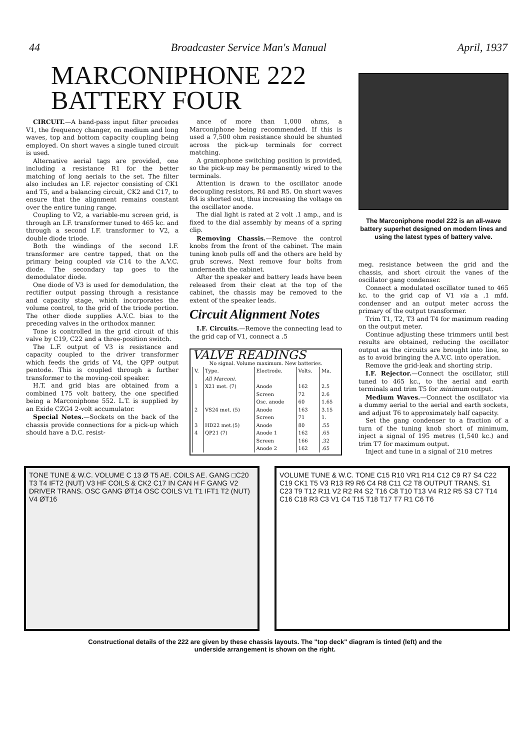44 Broadcaster Service Man's Manual April, 1937
MARCONIPHONE 222
BATTERY FOUR
CIRCUIT.—A band-pass input filter precedes V1, the frequency changer, on medium and long waves, top and bottom capacity coupling being employed. On short waves a single tuned circuit is used.
Alternative aerial tags are provided, one including a resistance R1 for the better matching of long aerials to the set. The filter also includes an I.F. rejector consisting of CK1 and T5, and a balancing circuit, CK2 and C17, to ensure that the alignment remains constant over the entire tuning range.
Coupling to V2, a variable-mu screen grid, is through an I.F. transformer tuned to 465 kc. and through a second I.F. transformer to V2, a double diode triode.
Both the windings of the second I.F. transformer are centre tapped, that on the primary being coupled via C14 to the A.V.C. diode. The secondary tap goes to the demodulator diode.
One diode of V3 is used for demodulation, the rectifier output passing through a resistance and capacity stage, which incorporates the volume control, to the grid of the triode portion. The other diode supplies A.V.C. bias to the preceding valves in the orthodox manner.
Tone is controlled in the grid circuit of this valve by C19, C22 and a three-position switch.
The L.F. output of V3 is resistance and capacity coupled to the driver transformer which feeds the grids of V4, the QPP output pentode. This is coupled through a further transformer to the moving-coil speaker.
H.T. and grid bias are obtained from a combined 175 volt battery, the one specified being a Marconiphone 552. L.T. is supplied by an Exide CZG4 2-volt accumulator.
Special Notes.—Sockets on the back of the chassis provide connections for a pick-up which should have a D.C. resist-
ance of more than 1,000 ohms, a Marconiphone being recommended. If this is used a 7,500 ohm resistance should be shunted across the pick-up terminals for correct matching.
A gramophone switching position is provided, so the pick-up may be permanently wired to the terminals.
Attention is drawn to the oscillator anode decoupling resistors, R4 and R5. On short waves R4 is shorted out, thus increasing the voltage on the oscillator anode.
The dial light is rated at 2 volt .1 amp., and is fixed to the dial assembly by means of a spring clip.
Removing Chassis.—Remove the control knobs from the front of the cabinet. The main tuning knob pulls off and the others are held by grub screws. Next remove four bolts from underneath the cabinet.
After the speaker and battery leads have been released from their cleat at the top of the cabinet, the chassis may be removed to the extent of the speaker leads.
Circuit Alignment Notes
I.F. Circuits.—Remove the connecting lead to the grid cap of V1, connect a .5
VALVE READINGS
No signal. Volume maximum. New batteries.
| V. | Type. | Electrode. | Volts. | Ma. |
| --- | --- | --- | --- | --- |
| | All Marconi. | | | |
| 1 | X21 met. (7) | Anode | 162 | 2.5 |
| | | Screen | 72 | 2.6 |
| | | Osc. anode | 60 | 1.65 |
| 2 | VS24 met. (5) | Anode | 163 | 3.15 |
| | | Screen | 71 | 1. |
| 3 | HD22 met.(5) | Anode | 80 | .55 |
| 4 | QP21 (7) | Anode 1 | 162 | .65 |
| | | Screen | 166 | .32 |
| | | Anode 2 | 162 | .65 |
The Marconiphone model 222 is an all-wave battery superhet designed on modern lines and using the latest types of battery valve.
meg. resistance between the grid and the chassis, and short circuit the vanes of the oscillator gang condenser.
Connect a modulated oscillator tuned to 465 kc. to the grid cap of V1 via a .1 mfd. condenser and an output meter across the primary of the output transformer.
Trim T1, T2, T3 and T4 for maximum reading on the output meter.
Continue adjusting these trimmers until best results are obtained, reducing the oscillator output as the circuits are brought into line, so as to avoid bringing the A.V.C. into operation.
Remove the grid-leak and shorting strip.
I.F. Rejector.—Connect the oscillator, still tuned to 465 kc., to the aerial and earth terminals and trim T5 for minimum output.
Medium Waves.—Connect the oscillator via a dummy aerial to the aerial and earth sockets, and adjust T6 to approximately half capacity.
Set the gang condenser to a fraction of a turn of the tuning knob short of minimum, inject a signal of 195 metres (1,540 kc.) and trim T7 for maximum output.
Inject and tune in a signal of 210 metres
TONE TUNE & W.C. VOLUME C 13 Ø T5 AE. COILS AE. GANG □C20 T3 T4 IFT2 (NUT) V3 HF COILS & CK2 C17 IN CAN H F GANG V2 DRIVER TRANS. OSC GANG ØT14 OSC COILS V1 T1 IFT1 T2 (NUT) V4 ØT16
VOLUME TUNE & W.C. TONE C15 R10 VR1 R14 C12 C9 R7 S4 C22 C19 CK1 T5 V3 R13 R9 R6 C4 R8 C11 C2 T8 OUTPUT TRANS. S1 C23 T9 T12 R11 V2 R2 R4 S2 T16 C8 T10 T13 V4 R12 R5 S3 C7 T14 C16 C18 R3 C3 V1 C4 T15 T18 T17 T7 R1 C6 T6
Constructional details of the 222 are given by these chassis layouts. The "top deck" diagram is tinted (left) and the
underside arrangement is shown on the right.